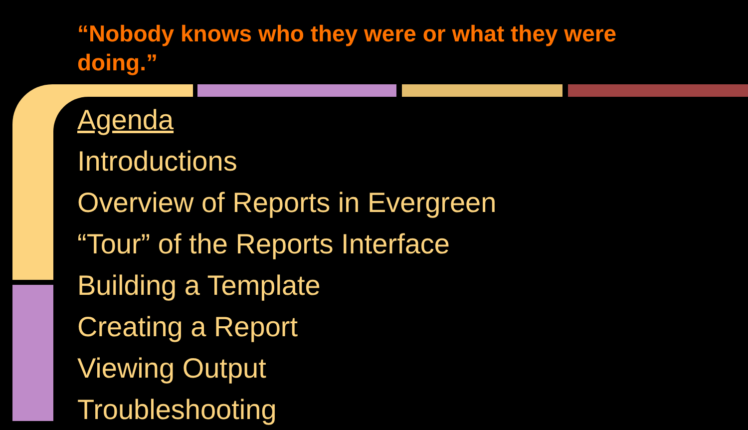“Nobody knows who they were or what they were doing.”
Agenda
Introductions
Overview of Reports in Evergreen
“Tour” of the Reports Interface
Building a Template
Creating a Report
Viewing Output
Troubleshooting